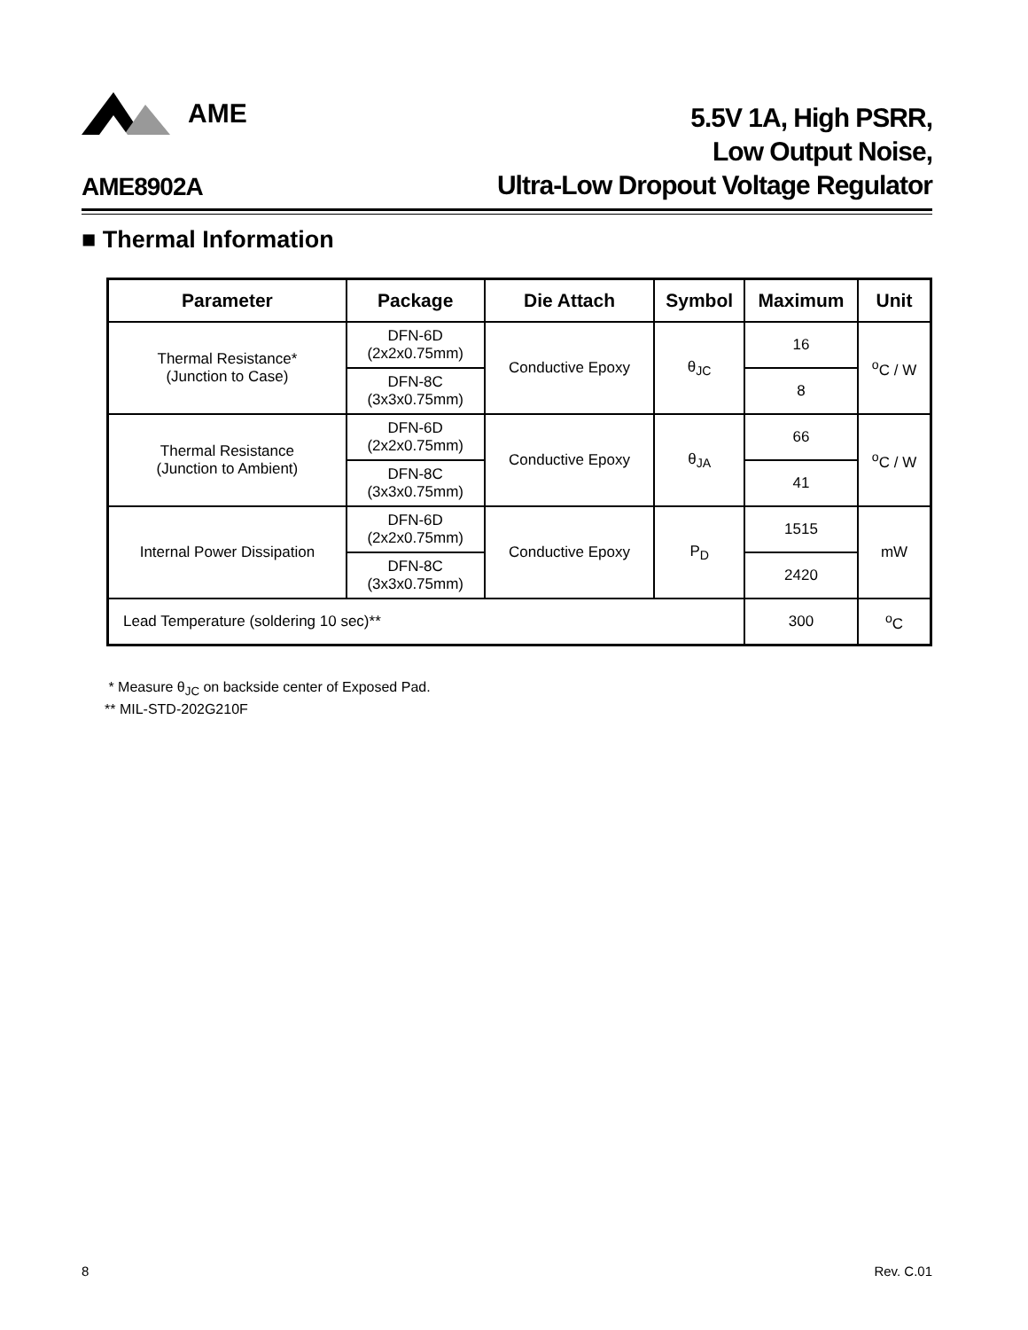AME
5.5V 1A, High PSRR,
Low Output Noise,
Ultra-Low Dropout Voltage Regulator
AME8902A
■ Thermal Information
| Parameter | Package | Die Attach | Symbol | Maximum | Unit |
| --- | --- | --- | --- | --- | --- |
| Thermal Resistance* (Junction to Case) | DFN-6D (2x2x0.75mm) | Conductive Epoxy | θ<sub>JC</sub> | 16 | <sup>o</sup> C / W |
| | DFN-8C (3x3x0.75mm) | | | 8 | |
| Thermal Resistance (Junction to Ambient) | DFN-6D (2x2x0.75mm) | Conductive Epoxy | θ<sub>JA</sub> | 66 | <sup>o</sup> C / W |
| | DFN-8C (3x3x0.75mm) | | | 41 | |
| Internal Power Dissipation | DFN-6D (2x2x0.75mm) | Conductive Epoxy | P<sub>D</sub> | 1515 | mW |
| | DFN-8C (3x3x0.75mm) | | | 2420 | |
| Lead Temperature (soldering 10 sec)** | | | | 300 | <sup>o</sup> C |
* Measure θ<sub>JC</sub> on backside center of Exposed Pad.
** MIL-STD-202G210F
8 Rev. C.01